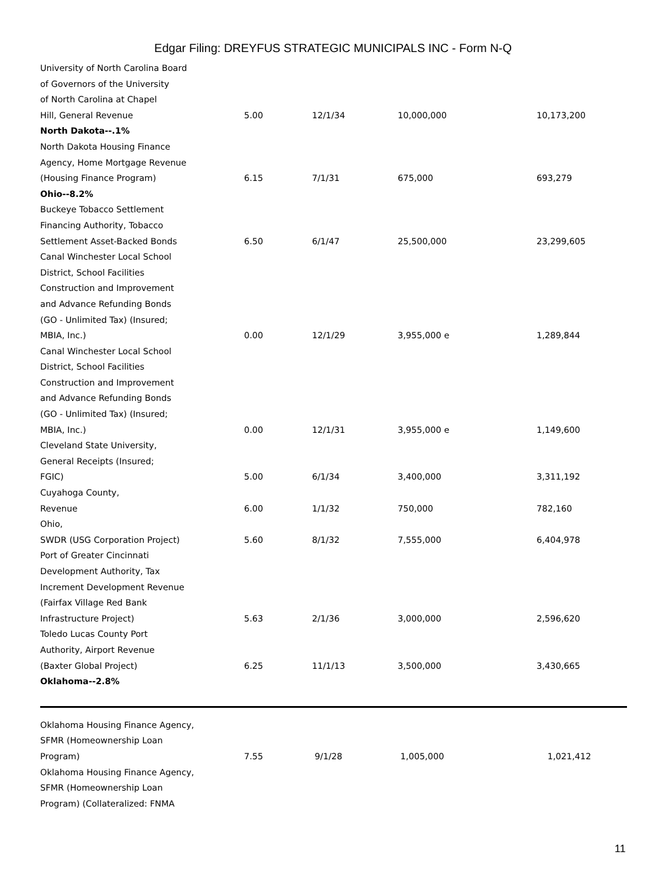Edgar Filing: DREYFUS STRATEGIC MUNICIPALS INC - Form N-Q
| University of North Carolina Board of Governors of the University of North Carolina at Chapel Hill, General Revenue | 5.00 | 12/1/34 | 10,000,000 | 10,173,200 |
| North Dakota--.1% | | | | |
| North Dakota Housing Finance Agency, Home Mortgage Revenue (Housing Finance Program) | 6.15 | 7/1/31 | 675,000 | 693,279 |
| Ohio--8.2% | | | | |
| Buckeye Tobacco Settlement Financing Authority, Tobacco Settlement Asset-Backed Bonds | 6.50 | 6/1/47 | 25,500,000 | 23,299,605 |
| Canal Winchester Local School District, School Facilities Construction and Improvement and Advance Refunding Bonds (GO - Unlimited Tax) (Insured; MBIA, Inc.) | 0.00 | 12/1/29 | 3,955,000 e | 1,289,844 |
| Canal Winchester Local School District, School Facilities Construction and Improvement and Advance Refunding Bonds (GO - Unlimited Tax) (Insured; MBIA, Inc.) | 0.00 | 12/1/31 | 3,955,000 e | 1,149,600 |
| Cleveland State University, General Receipts (Insured; FGIC) | 5.00 | 6/1/34 | 3,400,000 | 3,311,192 |
| Cuyahoga County, Revenue | 6.00 | 1/1/32 | 750,000 | 782,160 |
| Ohio, SWDR (USG Corporation Project) | 5.60 | 8/1/32 | 7,555,000 | 6,404,978 |
| Port of Greater Cincinnati Development Authority, Tax Increment Development Revenue (Fairfax Village Red Bank Infrastructure Project) | 5.63 | 2/1/36 | 3,000,000 | 2,596,620 |
| Toledo Lucas County Port Authority, Airport Revenue (Baxter Global Project) | 6.25 | 11/1/13 | 3,500,000 | 3,430,665 |
| Oklahoma--2.8% | | | | |
| Oklahoma Housing Finance Agency, SFMR (Homeownership Loan Program) | 7.55 | 9/1/28 | 1,005,000 | 1,021,412 |
| Oklahoma Housing Finance Agency, SFMR (Homeownership Loan Program) (Collateralized: FNMA | | | | |
11